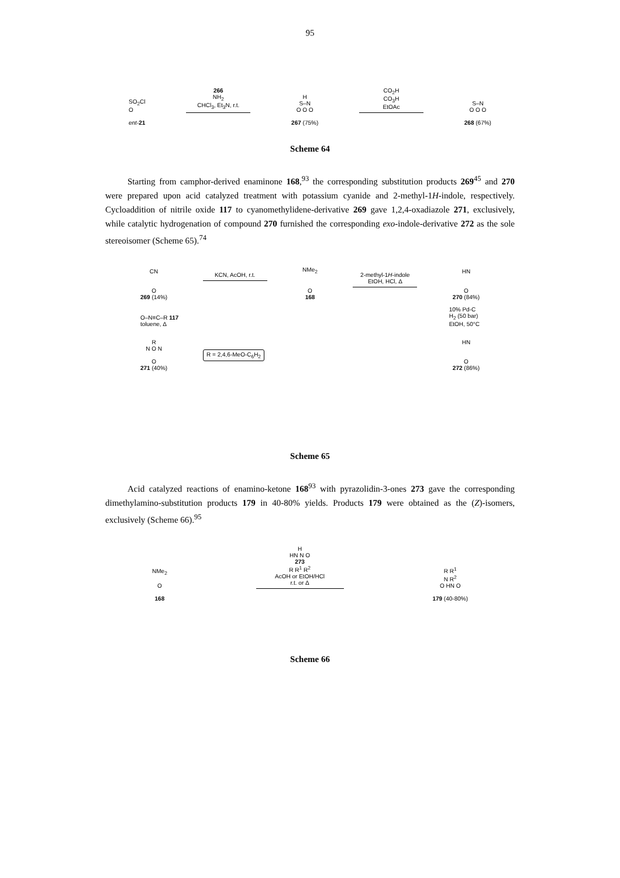95
SO<sub>2</sub>Cl
O
ent-21
266
NH<sub>2</sub>
CHCl<sub>3</sub>, Et<sub>3</sub>N, r.t.
H
S–N
O O O
267 (75%)
CO<sub>2</sub>H
CO<sub>3</sub>H
EtOAc
S–N
O O O
268 (67%)
Scheme 64
Starting from camphor-derived enaminone 168,<sup>93</sup> the corresponding substitution products 269<sup>45</sup> and 270 were prepared upon acid catalyzed treatment with potassium cyanide and 2-methyl-1H-indole, respectively. Cycloaddition of nitrile oxide 117 to cyanomethylidene-derivative 269 gave 1,2,4-oxadiazole 271, exclusively, while catalytic hydrogenation of compound 270 furnished the corresponding exo-indole-derivative 272 as the sole stereoisomer (Scheme 65).<sup>74</sup>
CN
O
269 (14%)
KCN, AcOH, r.t.
NMe<sub>2</sub>
O
168
2-methyl-1H-indole
EtOH, HCl, Δ
HN
O
270 (84%)
O–N≡C–R 117
toluene, Δ
10% Pd-C
H<sub>2</sub> (50 bar)
EtOH, 50°C
R
N O N
O
271 (40%)
R = 2,4,6-MeO-C<sub>6</sub>H<sub>2</sub>
HN
O
272 (86%)
Scheme 65
Acid catalyzed reactions of enamino-ketone 168<sup>93</sup> with pyrazolidin-3-ones 273 gave the corresponding dimethylamino-substitution products 179 in 40-80% yields. Products 179 were obtained as the (Z)-isomers, exclusively (Scheme 66).<sup>95</sup>
NMe<sub>2</sub>
O
168
H
HN N O
273
R R<sup>1</sup> R<sup>2</sup>
AcOH or EtOH/HCl
r.t. or Δ
R R<sup>1</sup>
N R<sup>2</sup>
O HN O
179 (40-80%)
Scheme 66